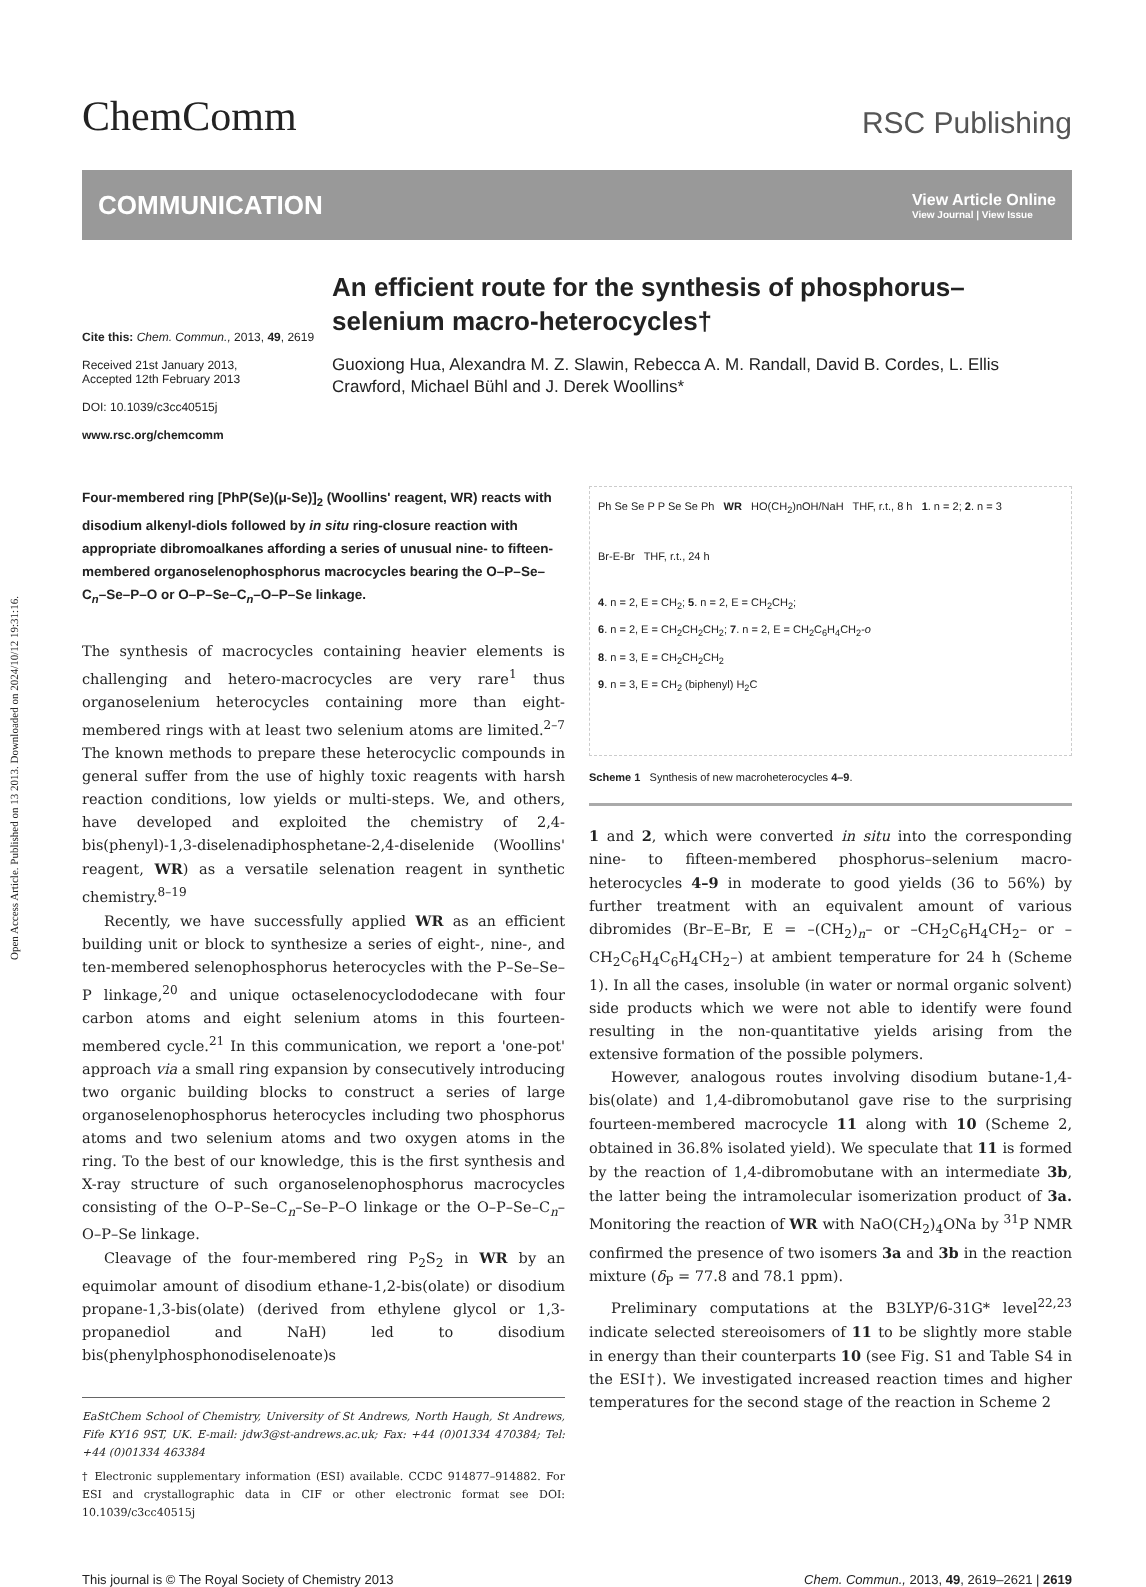Open Access Article. Published on 13 2013. Downloaded on 2024/10/12 19:31:16.
ChemComm
RSC Publishing
COMMUNICATION
View Article Online
View Journal | View Issue
Cite this: Chem. Commun., 2013, 49, 2619
Received 21st January 2013,
Accepted 12th February 2013
DOI: 10.1039/c3cc40515j
www.rsc.org/chemcomm
An efficient route for the synthesis of phosphorus–selenium macro-heterocycles†
Guoxiong Hua, Alexandra M. Z. Slawin, Rebecca A. M. Randall, David B. Cordes, L. Ellis Crawford, Michael Bühl and J. Derek Woollins*
Four-membered ring [PhP(Se)(μ-Se)]<sub>2</sub> (Woollins' reagent, WR) reacts with disodium alkenyl-diols followed by in situ ring-closure reaction with appropriate dibromoalkanes affording a series of unusual nine- to fifteen-membered organoselenophosphorus macrocycles bearing the O–P–Se–C<sub>n</sub>–Se–P–O or O–P–Se–C<sub>n</sub>–O–P–Se linkage.
The synthesis of macrocycles containing heavier elements is challenging and hetero-macrocycles are very rare<sup>1</sup> thus organoselenium heterocycles containing more than eight-membered rings with at least two selenium atoms are limited.<sup>2–7</sup> The known methods to prepare these heterocyclic compounds in general suffer from the use of highly toxic reagents with harsh reaction conditions, low yields or multi-steps. We, and others, have developed and exploited the chemistry of 2,4-bis(phenyl)-1,3-diselenadiphosphetane-2,4-diselenide (Woollins' reagent, WR) as a versatile selenation reagent in synthetic chemistry.<sup>8–19</sup>
Recently, we have successfully applied WR as an efficient building unit or block to synthesize a series of eight-, nine-, and ten-membered selenophosphorus heterocycles with the P–Se–Se–P linkage,<sup>20</sup> and unique octaselenocyclododecane with four carbon atoms and eight selenium atoms in this fourteen-membered cycle.<sup>21</sup> In this communication, we report a 'one-pot' approach via a small ring expansion by consecutively introducing two organic building blocks to construct a series of large organoselenophosphorus heterocycles including two phosphorus atoms and two selenium atoms and two oxygen atoms in the ring. To the best of our knowledge, this is the first synthesis and X-ray structure of such organoselenophosphorus macrocycles consisting of the O–P–Se–C<sub>n</sub>–Se–P–O linkage or the O–P–Se–C<sub>n</sub>–O–P–Se linkage.
Cleavage of the four-membered ring P<sub>2</sub>S<sub>2</sub> in WR by an equimolar amount of disodium ethane-1,2-bis(olate) or disodium propane-1,3-bis(olate) (derived from ethylene glycol or 1,3-propanediol and NaH) led to disodium bis(phenylphosphonodiselenoate)s
EaStChem School of Chemistry, University of St Andrews, North Haugh, St Andrews, Fife KY16 9ST, UK. E-mail: jdw3@st-andrews.ac.uk; Fax: +44 (0)01334 470384; Tel: +44 (0)01334 463384
† Electronic supplementary information (ESI) available. CCDC 914877–914882. For ESI and crystallographic data in CIF or other electronic format see DOI: 10.1039/c3cc40515j
Ph Se Se P P Se Se Ph WR HO(CH<sub>2</sub>)nOH/NaH THF, r.t., 8 h 1. n = 2; 2. n = 3
Br-E-Br THF, r.t., 24 h
4. n = 2, E = CH<sub>2</sub>; 5. n = 2, E = CH<sub>2</sub>CH<sub>2</sub>;
6. n = 2, E = CH<sub>2</sub>CH<sub>2</sub>CH<sub>2</sub>; 7. n = 2, E = CH<sub>2</sub>C<sub>6</sub>H<sub>4</sub>CH<sub>2</sub>-o
8. n = 3, E = CH<sub>2</sub>CH<sub>2</sub>CH<sub>2</sub>
9. n = 3, E = CH<sub>2</sub> (biphenyl) H<sub>2</sub>C
Scheme 1 Synthesis of new macroheterocycles 4–9.
1 and 2, which were converted in situ into the corresponding nine- to fifteen-membered phosphorus–selenium macro-heterocycles 4–9 in moderate to good yields (36 to 56%) by further treatment with an equivalent amount of various dibromides (Br–E–Br, E = –(CH<sub>2</sub>)<sub>n</sub>– or –CH<sub>2</sub>C<sub>6</sub>H<sub>4</sub>CH<sub>2</sub>– or –CH<sub>2</sub>C<sub>6</sub>H<sub>4</sub>C<sub>6</sub>H<sub>4</sub>CH<sub>2</sub>–) at ambient temperature for 24 h (Scheme 1). In all the cases, insoluble (in water or normal organic solvent) side products which we were not able to identify were found resulting in the non-quantitative yields arising from the extensive formation of the possible polymers.
However, analogous routes involving disodium butane-1,4-bis(olate) and 1,4-dibromobutanol gave rise to the surprising fourteen-membered macrocycle 11 along with 10 (Scheme 2, obtained in 36.8% isolated yield). We speculate that 11 is formed by the reaction of 1,4-dibromobutane with an intermediate 3b, the latter being the intramolecular isomerization product of 3a. Monitoring the reaction of WR with NaO(CH<sub>2</sub>)<sub>4</sub>ONa by <sup>31</sup>P NMR confirmed the presence of two isomers 3a and 3b in the reaction mixture (δ<sub>P</sub> = 77.8 and 78.1 ppm).
Preliminary computations at the B3LYP/6-31G* level<sup>22,23</sup> indicate selected stereoisomers of 11 to be slightly more stable in energy than their counterparts 10 (see Fig. S1 and Table S4 in the ESI†). We investigated increased reaction times and higher temperatures for the second stage of the reaction in Scheme 2
This journal is © The Royal Society of Chemistry 2013 Chem. Commun., 2013, 49, 2619–2621 | 2619